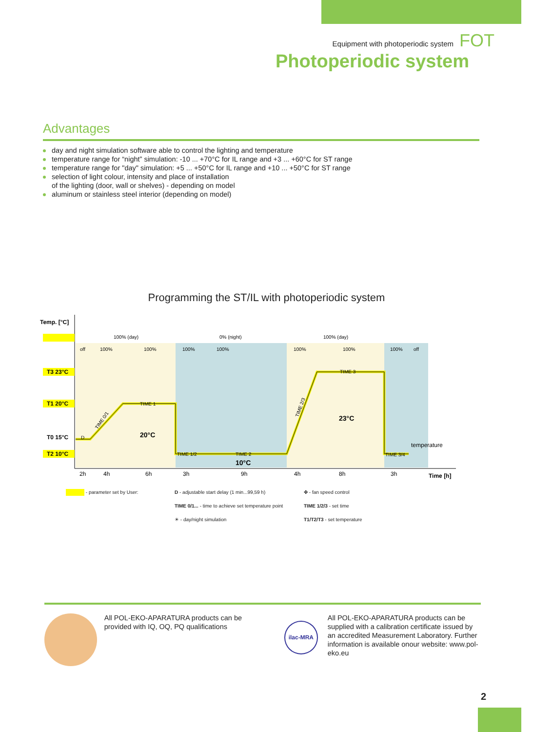Equipment with photoperiodic system FOT
Photoperiodic system
Advantages
day and night simulation software able to control the lighting and temperature
temperature range for “night” simulation: -10 ... +70°C for IL range and +3 ... +60°C for ST range
temperature range for "day" simulation: +5 ... +50°C for IL range and +10 ... +50°C for ST range
selection of light colour, intensity and place of installation
of the lighting (door, wall or shelves) - depending on model
aluminum or stainless steel interior (depending on model)
Programming the ST/IL with photoperiodic system
Temp. [°C]
T3 23°C
T1 20°C
T0 15°C
T2 10°C
20°C
10°C
23°C
Time [h]
100% (day)
0% (night)
100% (day)
off
100%
100%
100%
100%
100%
100%
100%
off
TIME 1
TIME 1/2
TIME 2
TIME 3
TIME 3/4
D
TIME 0/1
TIME 2/3
temperature
2h
4h
6h
3h
9h
4h
8h
3h
- parameter set by User:
D - adjustable start delay (1 min...99,59 h)
✤ - fan speed control
TIME 0/1... - time to achieve set temperature point
TIME 1/2/3 - set time
☀ - day/night simulation
T1/T2/T3 - set temperature
All POL-EKO-APARATURA products can be provided with IQ, OQ, PQ qualifications
ilac-MRA
All POL-EKO-APARATURA products can be supplied with a calibration certificate issued by an accredited Measurement Laboratory. Further information is available onour website: www.pol-eko.eu
2